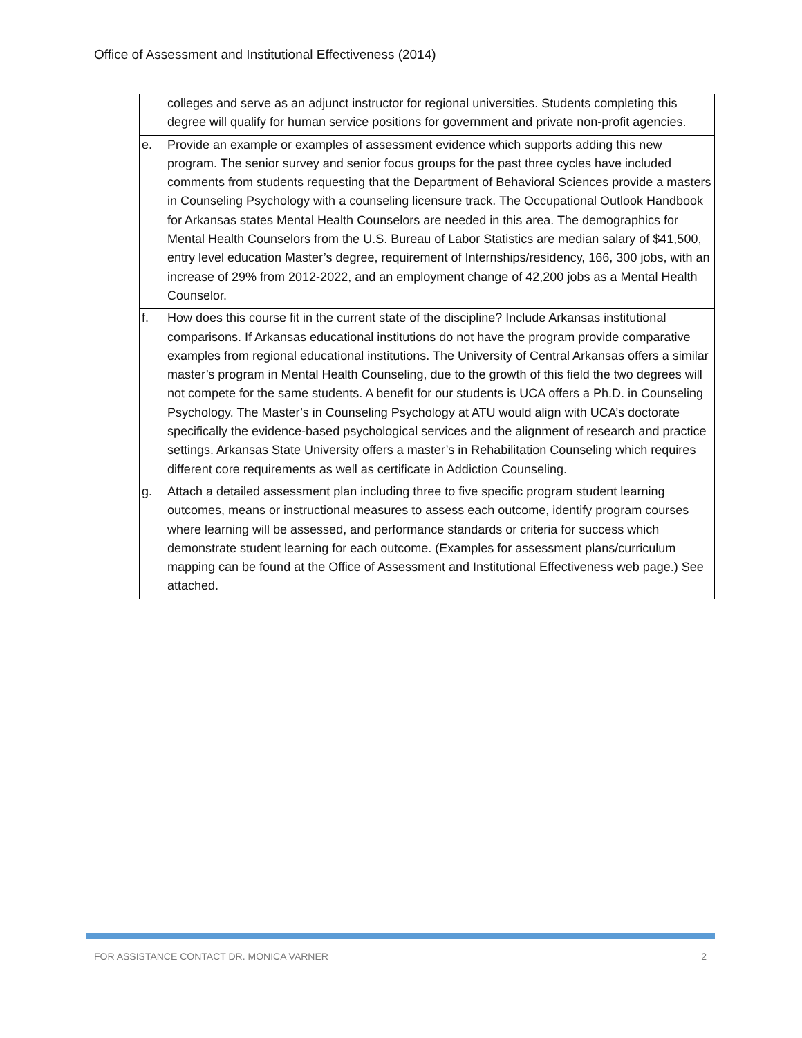Office of Assessment and Institutional Effectiveness (2014)
| | colleges and serve as an adjunct instructor for regional universities. Students completing this degree will qualify for human service positions for government and private non-profit agencies. |
| e. | Provide an example or examples of assessment evidence which supports adding this new program. The senior survey and senior focus groups for the past three cycles have included comments from students requesting that the Department of Behavioral Sciences provide a masters in Counseling Psychology with a counseling licensure track. The Occupational Outlook Handbook for Arkansas states Mental Health Counselors are needed in this area. The demographics for Mental Health Counselors from the U.S. Bureau of Labor Statistics are median salary of $41,500, entry level education Master’s degree, requirement of Internships/residency, 166, 300 jobs, with an increase of 29% from 2012-2022, and an employment change of 42,200 jobs as a Mental Health Counselor. |
| f. | How does this course fit in the current state of the discipline? Include Arkansas institutional comparisons. If Arkansas educational institutions do not have the program provide comparative examples from regional educational institutions. The University of Central Arkansas offers a similar master’s program in Mental Health Counseling, due to the growth of this field the two degrees will not compete for the same students. A benefit for our students is UCA offers a Ph.D. in Counseling Psychology. The Master’s in Counseling Psychology at ATU would align with UCA’s doctorate specifically the evidence-based psychological services and the alignment of research and practice settings. Arkansas State University offers a master’s in Rehabilitation Counseling which requires different core requirements as well as certificate in Addiction Counseling. |
| g. | Attach a detailed assessment plan including three to five specific program student learning outcomes, means or instructional measures to assess each outcome, identify program courses where learning will be assessed, and performance standards or criteria for success which demonstrate student learning for each outcome. (Examples for assessment plans/curriculum mapping can be found at the Office of Assessment and Institutional Effectiveness web page.) See attached. |
FOR ASSISTANCE CONTACT DR. MONICA VARNER 2